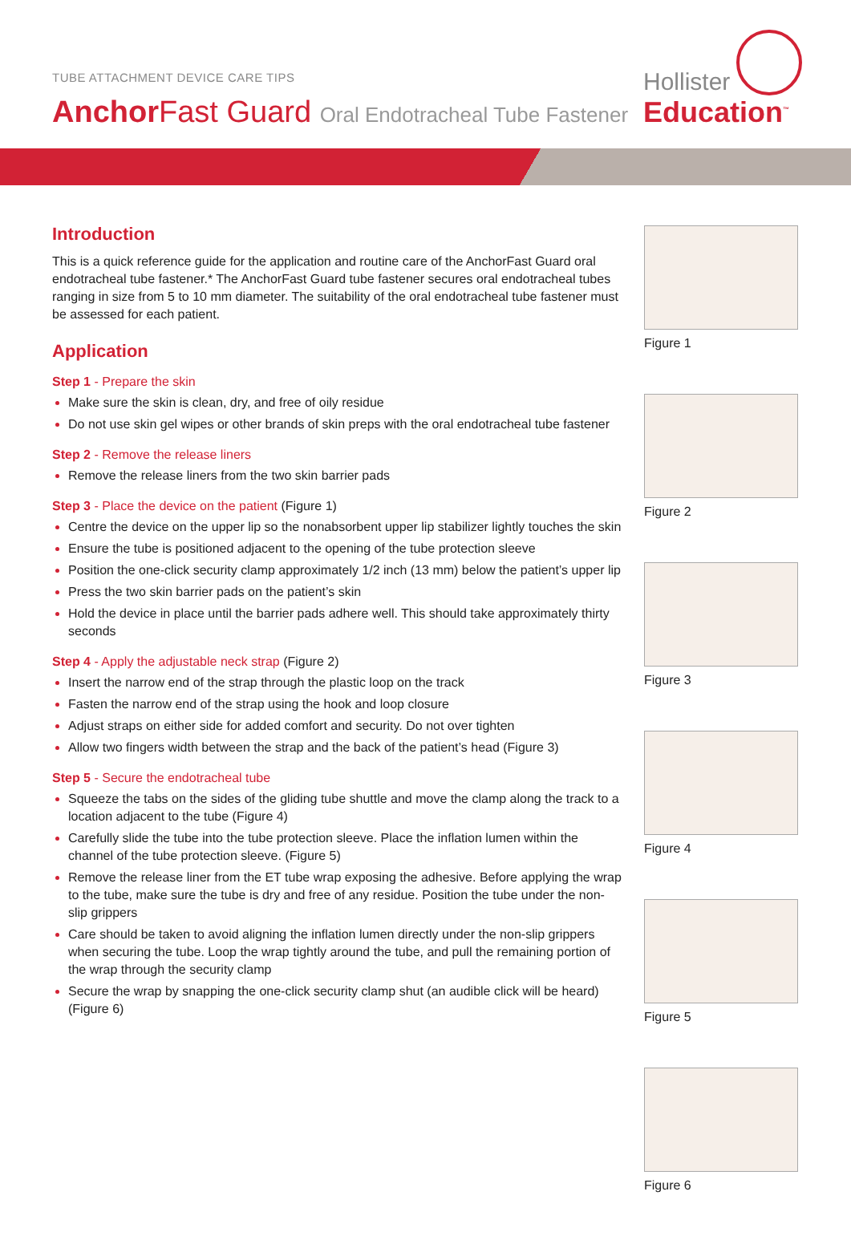TUBE ATTACHMENT DEVICE CARE TIPS
Anchor Fast Guard Oral Endotracheal Tube Fastener
Hollister
Education<sup>™</sup>
Introduction
This is a quick reference guide for the application and routine care of the AnchorFast Guard oral endotracheal tube fastener.* The AnchorFast Guard tube fastener secures oral endotracheal tubes ranging in size from 5 to 10 mm diameter. The suitability of the oral endotracheal tube fastener must be assessed for each patient.
Application
Step 1 - Prepare the skin
Make sure the skin is clean, dry, and free of oily residue
Do not use skin gel wipes or other brands of skin preps with the oral endotracheal tube fastener
Step 2 - Remove the release liners
Remove the release liners from the two skin barrier pads
Step 3 - Place the device on the patient (Figure 1)
Centre the device on the upper lip so the nonabsorbent upper lip stabilizer lightly touches the skin
Ensure the tube is positioned adjacent to the opening of the tube protection sleeve
Position the one-click security clamp approximately 1/2 inch (13 mm) below the patient’s upper lip
Press the two skin barrier pads on the patient’s skin
Hold the device in place until the barrier pads adhere well. This should take approximately thirty seconds
Step 4 - Apply the adjustable neck strap (Figure 2)
Insert the narrow end of the strap through the plastic loop on the track
Fasten the narrow end of the strap using the hook and loop closure
Adjust straps on either side for added comfort and security. Do not over tighten
Allow two fingers width between the strap and the back of the patient’s head (Figure 3)
Step 5 - Secure the endotracheal tube
Squeeze the tabs on the sides of the gliding tube shuttle and move the clamp along the track to a location adjacent to the tube (Figure 4)
Carefully slide the tube into the tube protection sleeve. Place the inflation lumen within the channel of the tube protection sleeve. (Figure 5)
Remove the release liner from the ET tube wrap exposing the adhesive. Before applying the wrap to the tube, make sure the tube is dry and free of any residue. Position the tube under the non-slip grippers
Care should be taken to avoid aligning the inflation lumen directly under the non-slip grippers when securing the tube. Loop the wrap tightly around the tube, and pull the remaining portion of the wrap through the security clamp
Secure the wrap by snapping the one-click security clamp shut (an audible click will be heard) (Figure 6)
Figure 1
Figure 2
Figure 3
Figure 4
Figure 5
Figure 6